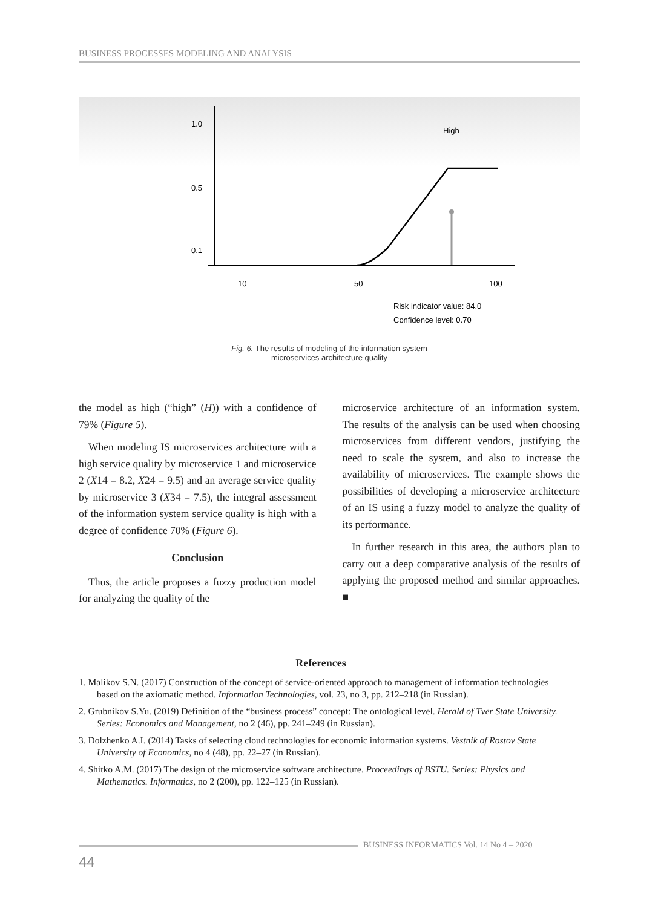BUSINESS PROCESSES MODELING AND ANALYSIS
1.0
0.5
0.1
10
50
100
High
Risk indicator value: 84.0
Confidence level: 0.70
Fig. 6. The results of modeling of the information system
microservices architecture quality
the model as high (“high” (H)) with a confidence of 79% (Figure 5).
When modeling IS microservices architecture with a high service quality by microservice 1 and microservice 2 (X14 = 8.2, X24 = 9.5) and an average service quality by microservice 3 (X34 = 7.5), the integral assessment of the information system service quality is high with a degree of confidence 70% (Figure 6).
Conclusion
Thus, the article proposes a fuzzy production model for analyzing the quality of the
microservice architecture of an information system. The results of the analysis can be used when choosing microservices from different vendors, justifying the need to scale the system, and also to increase the availability of microservices. The example shows the possibilities of developing a microservice architecture of an IS using a fuzzy model to analyze the quality of its performance.
In further research in this area, the authors plan to carry out a deep comparative analysis of the results of applying the proposed method and similar approaches. ■
References
1. Malikov S.N. (2017) Construction of the concept of service-oriented approach to management of information technologies based on the axiomatic method. Information Technologies, vol. 23, no 3, pp. 212–218 (in Russian).
2. Grubnikov S.Yu. (2019) Definition of the “business process” concept: The ontological level. Herald of Tver State University. Series: Economics and Management, no 2 (46), pp. 241–249 (in Russian).
3. Dolzhenko A.I. (2014) Tasks of selecting cloud technologies for economic information systems. Vestnik of Rostov State University of Economics, no 4 (48), pp. 22–27 (in Russian).
4. Shitko A.M. (2017) The design of the microservice software architecture. Proceedings of BSTU. Series: Physics and Mathematics. Informatics, no 2 (200), pp. 122–125 (in Russian).
BUSINESS INFORMATICS Vol. 14 No 4 – 2020
44